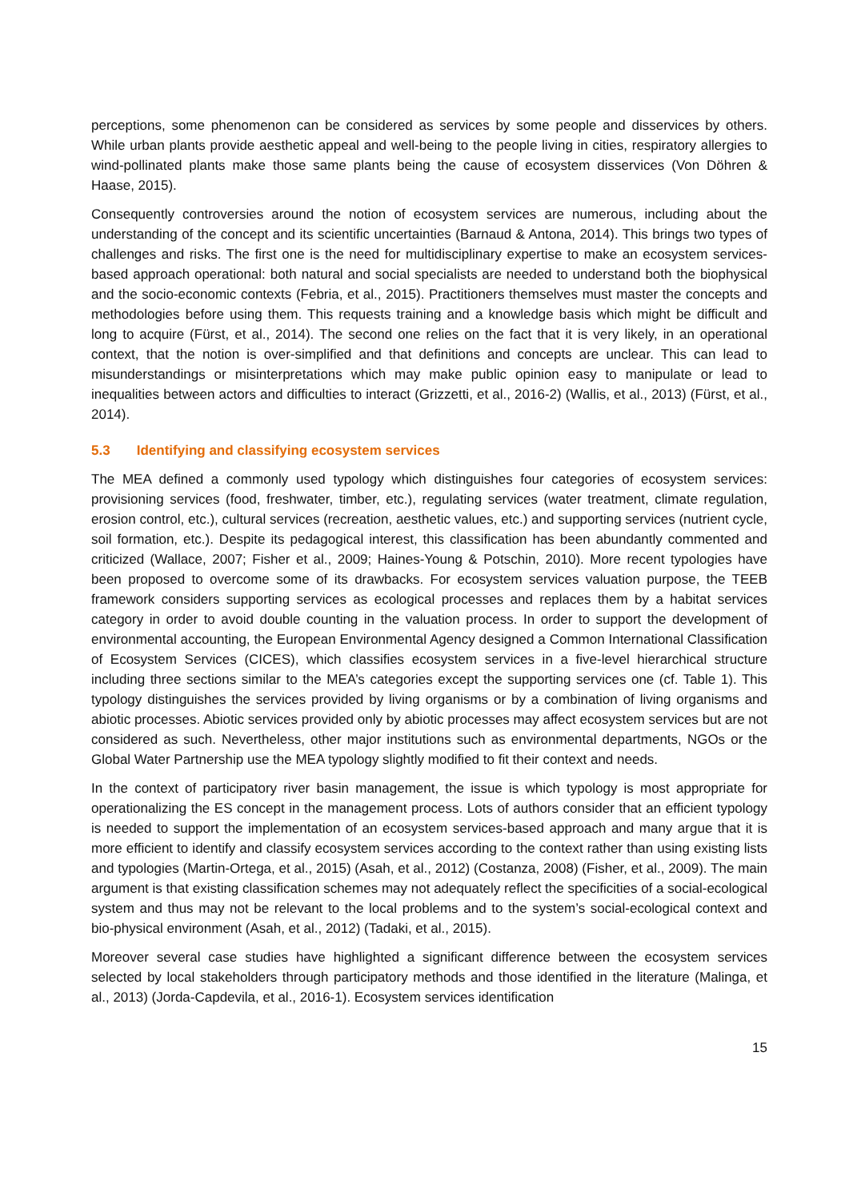perceptions, some phenomenon can be considered as services by some people and disservices by others. While urban plants provide aesthetic appeal and well-being to the people living in cities, respiratory allergies to wind-pollinated plants make those same plants being the cause of ecosystem disservices (Von Döhren & Haase, 2015).
Consequently controversies around the notion of ecosystem services are numerous, including about the understanding of the concept and its scientific uncertainties (Barnaud & Antona, 2014). This brings two types of challenges and risks. The first one is the need for multidisciplinary expertise to make an ecosystem services-based approach operational: both natural and social specialists are needed to understand both the biophysical and the socio-economic contexts (Febria, et al., 2015). Practitioners themselves must master the concepts and methodologies before using them. This requests training and a knowledge basis which might be difficult and long to acquire (Fürst, et al., 2014). The second one relies on the fact that it is very likely, in an operational context, that the notion is over-simplified and that definitions and concepts are unclear. This can lead to misunderstandings or misinterpretations which may make public opinion easy to manipulate or lead to inequalities between actors and difficulties to interact (Grizzetti, et al., 2016-2) (Wallis, et al., 2013) (Fürst, et al., 2014).
5.3 Identifying and classifying ecosystem services
The MEA defined a commonly used typology which distinguishes four categories of ecosystem services: provisioning services (food, freshwater, timber, etc.), regulating services (water treatment, climate regulation, erosion control, etc.), cultural services (recreation, aesthetic values, etc.) and supporting services (nutrient cycle, soil formation, etc.). Despite its pedagogical interest, this classification has been abundantly commented and criticized (Wallace, 2007; Fisher et al., 2009; Haines-Young & Potschin, 2010). More recent typologies have been proposed to overcome some of its drawbacks. For ecosystem services valuation purpose, the TEEB framework considers supporting services as ecological processes and replaces them by a habitat services category in order to avoid double counting in the valuation process. In order to support the development of environmental accounting, the European Environmental Agency designed a Common International Classification of Ecosystem Services (CICES), which classifies ecosystem services in a five-level hierarchical structure including three sections similar to the MEA’s categories except the supporting services one (cf. Table 1). This typology distinguishes the services provided by living organisms or by a combination of living organisms and abiotic processes. Abiotic services provided only by abiotic processes may affect ecosystem services but are not considered as such. Nevertheless, other major institutions such as environmental departments, NGOs or the Global Water Partnership use the MEA typology slightly modified to fit their context and needs.
In the context of participatory river basin management, the issue is which typology is most appropriate for operationalizing the ES concept in the management process. Lots of authors consider that an efficient typology is needed to support the implementation of an ecosystem services-based approach and many argue that it is more efficient to identify and classify ecosystem services according to the context rather than using existing lists and typologies (Martin-Ortega, et al., 2015) (Asah, et al., 2012) (Costanza, 2008) (Fisher, et al., 2009). The main argument is that existing classification schemes may not adequately reflect the specificities of a social-ecological system and thus may not be relevant to the local problems and to the system’s social-ecological context and bio-physical environment (Asah, et al., 2012) (Tadaki, et al., 2015).
Moreover several case studies have highlighted a significant difference between the ecosystem services selected by local stakeholders through participatory methods and those identified in the literature (Malinga, et al., 2013) (Jorda-Capdevila, et al., 2016-1). Ecosystem services identification
15